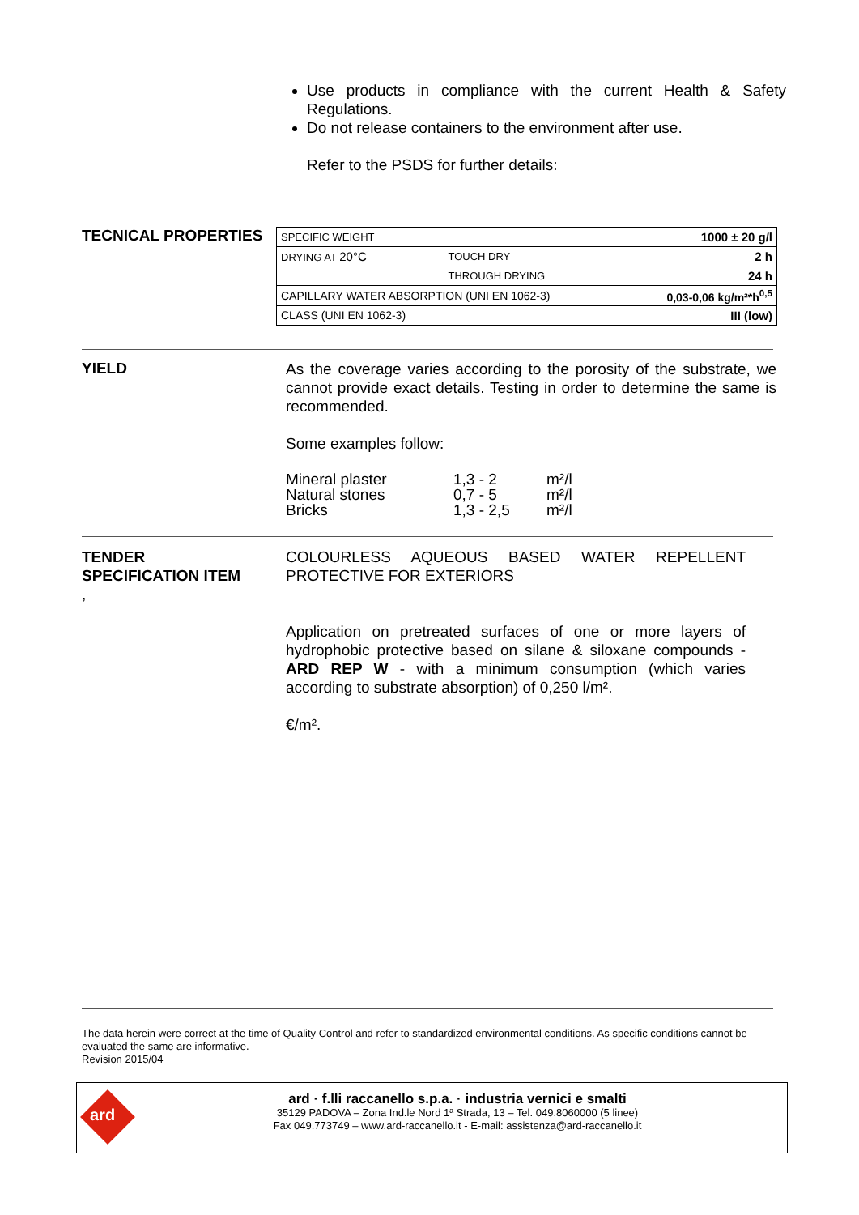Use products in compliance with the current Health & Safety Regulations.
Do not release containers to the environment after use.
Refer to the PSDS for further details:
TECNICAL PROPERTIES
| SPECIFIC WEIGHT | | 1000 ± 20 g/l |
| DRYING AT 20°C | TOUCH DRY | 2 h |
| | THROUGH DRYING | 24 h |
| CAPILLARY WATER ABSORPTION (UNI EN 1062-3) | | 0,03-0,06 kg/m²*h<sup>0,5</sup> |
| CLASS (UNI EN 1062-3) | | III (low) |
YIELD
As the coverage varies according to the porosity of the substrate, we cannot provide exact details. Testing in order to determine the same is recommended.
Some examples follow:
| Mineral plaster | 1,3 - 2 | m²/l |
| Natural stones | 0,7 - 5 | m²/l |
| Bricks | 1,3 - 2,5 | m²/l |
TENDER
SPECIFICATION ITEM
,
COLOURLESS AQUEOUS BASED WATER REPELLENT PROTECTIVE FOR EXTERIORS
Application on pretreated surfaces of one or more layers of hydrophobic protective based on silane & siloxane compounds - ARD REP W - with a minimum consumption (which varies according to substrate absorption) of 0,250 l/m².
€/m².
The data herein were correct at the time of Quality Control and refer to standardized environmental conditions. As specific conditions cannot be evaluated the same are informative.
Revision 2015/04
ard
ard · f.lli raccanello s.p.a. · industria vernici e smalti
35129 PADOVA – Zona Ind.le Nord 1ª Strada, 13 – Tel. 049.8060000 (5 linee)
Fax 049.773749 – www.ard-raccanello.it - E-mail: assistenza@ard-raccanello.it